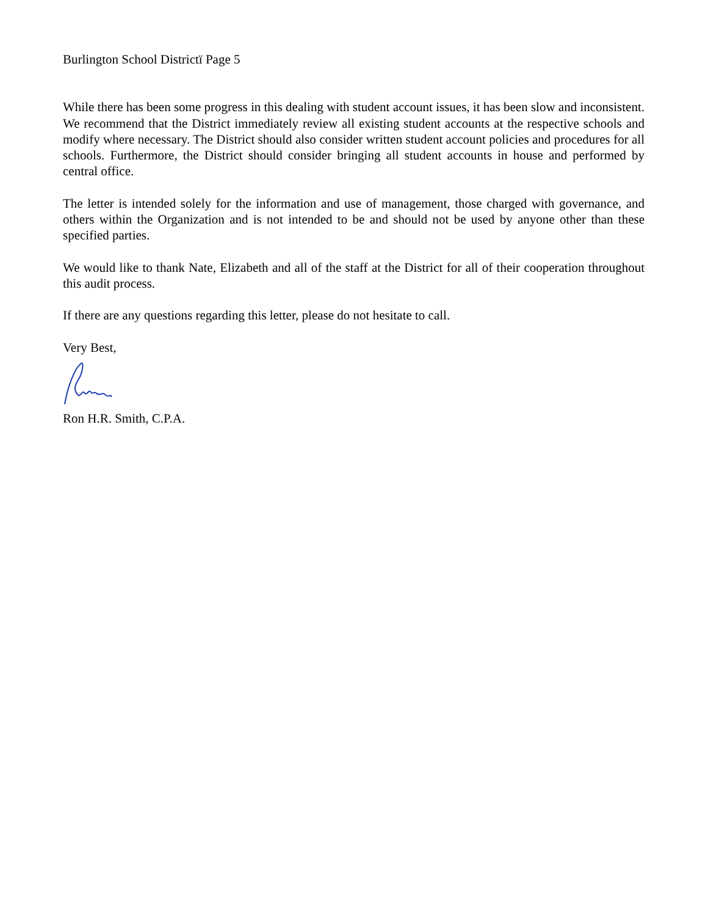Burlington School Districtï Page 5
While there has been some progress in this dealing with student account issues, it has been slow and inconsistent. We recommend that the District immediately review all existing student accounts at the respective schools and modify where necessary. The District should also consider written student account policies and procedures for all schools. Furthermore, the District should consider bringing all student accounts in house and performed by central office.
The letter is intended solely for the information and use of management, those charged with governance, and others within the Organization and is not intended to be and should not be used by anyone other than these specified parties.
We would like to thank Nate, Elizabeth and all of the staff at the District for all of their cooperation throughout this audit process.
If there are any questions regarding this letter, please do not hesitate to call.
Very Best,
Ron H.R. Smith, C.P.A.